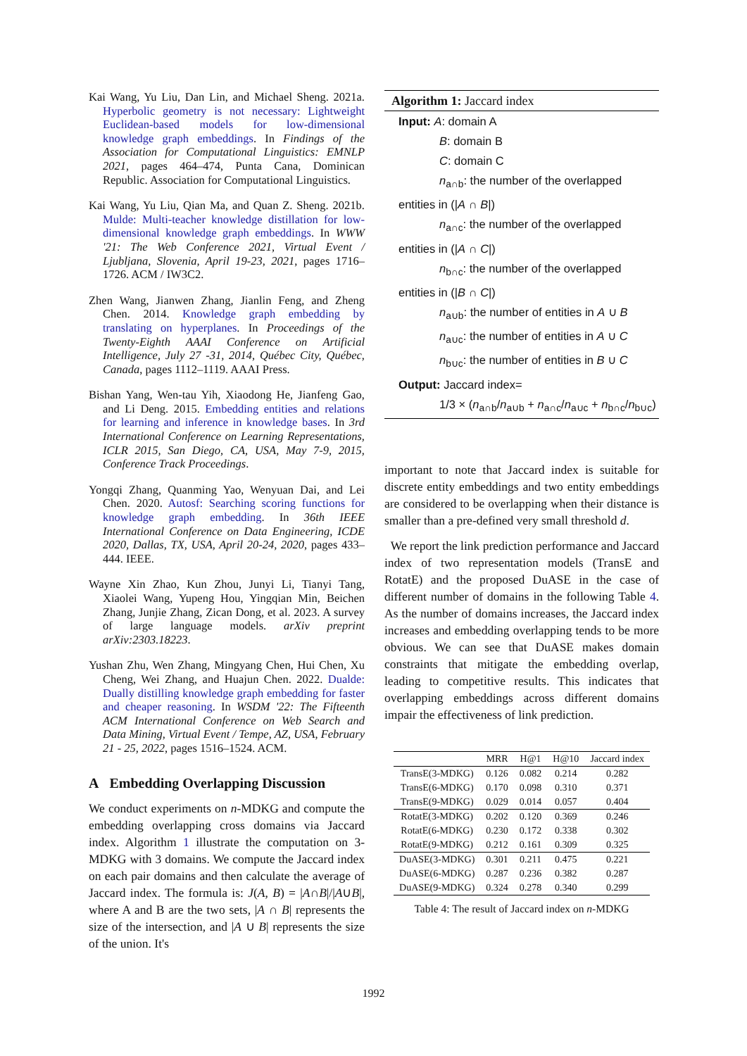Kai Wang, Yu Liu, Dan Lin, and Michael Sheng. 2021a. Hyperbolic geometry is not necessary: Lightweight Euclidean-based models for low-dimensional knowledge graph embeddings. In Findings of the Association for Computational Linguistics: EMNLP 2021, pages 464–474, Punta Cana, Dominican Republic. Association for Computational Linguistics.
Kai Wang, Yu Liu, Qian Ma, and Quan Z. Sheng. 2021b. Mulde: Multi-teacher knowledge distillation for low-dimensional knowledge graph embeddings. In WWW '21: The Web Conference 2021, Virtual Event / Ljubljana, Slovenia, April 19-23, 2021, pages 1716–1726. ACM / IW3C2.
Zhen Wang, Jianwen Zhang, Jianlin Feng, and Zheng Chen. 2014. Knowledge graph embedding by translating on hyperplanes. In Proceedings of the Twenty-Eighth AAAI Conference on Artificial Intelligence, July 27 -31, 2014, Québec City, Québec, Canada, pages 1112–1119. AAAI Press.
Bishan Yang, Wen-tau Yih, Xiaodong He, Jianfeng Gao, and Li Deng. 2015. Embedding entities and relations for learning and inference in knowledge bases. In 3rd International Conference on Learning Representations, ICLR 2015, San Diego, CA, USA, May 7-9, 2015, Conference Track Proceedings.
Yongqi Zhang, Quanming Yao, Wenyuan Dai, and Lei Chen. 2020. Autosf: Searching scoring functions for knowledge graph embedding. In 36th IEEE International Conference on Data Engineering, ICDE 2020, Dallas, TX, USA, April 20-24, 2020, pages 433–444. IEEE.
Wayne Xin Zhao, Kun Zhou, Junyi Li, Tianyi Tang, Xiaolei Wang, Yupeng Hou, Yingqian Min, Beichen Zhang, Junjie Zhang, Zican Dong, et al. 2023. A survey of large language models. arXiv preprint arXiv:2303.18223.
Yushan Zhu, Wen Zhang, Mingyang Chen, Hui Chen, Xu Cheng, Wei Zhang, and Huajun Chen. 2022. Dualde: Dually distilling knowledge graph embedding for faster and cheaper reasoning. In WSDM '22: The Fifteenth ACM International Conference on Web Search and Data Mining, Virtual Event / Tempe, AZ, USA, February 21 - 25, 2022, pages 1516–1524. ACM.
A Embedding Overlapping Discussion
We conduct experiments on n-MDKG and compute the embedding overlapping cross domains via Jaccard index. Algorithm 1 illustrate the computation on 3-MDKG with 3 domains. We compute the Jaccard index on each pair domains and then calculate the average of Jaccard index. The formula is: J(A, B) = |A∩B|/|A∪B|, where A and B are the two sets, |A ∩ B| represents the size of the intersection, and |A ∪ B| represents the size of the union. It's
Algorithm 1: Jaccard index
Input: A: domain A
B: domain B
C: domain C
n<sub>a∩b</sub>: the number of the overlapped
entities in (|A ∩ B|)
n<sub>a∩c</sub>: the number of the overlapped
entities in (|A ∩ C|)
n<sub>b∩c</sub>: the number of the overlapped
entities in (|B ∩ C|)
n<sub>a∪b</sub>: the number of entities in A ∪ B
n<sub>a∪c</sub>: the number of entities in A ∪ C
n<sub>b∪c</sub>: the number of entities in B ∪ C
Output: Jaccard index=
1/3 × (n<sub>a∩b</sub>/n<sub>a∪b</sub> + n<sub>a∩c</sub>/n<sub>a∪c</sub> + n<sub>b∩c</sub>/n<sub>b∪c</sub>)
important to note that Jaccard index is suitable for discrete entity embeddings and two entity embeddings are considered to be overlapping when their distance is smaller than a pre-defined very small threshold d.
We report the link prediction performance and Jaccard index of two representation models (TransE and RotatE) and the proposed DuASE in the case of different number of domains in the following Table 4. As the number of domains increases, the Jaccard index increases and embedding overlapping tends to be more obvious. We can see that DuASE makes domain constraints that mitigate the embedding overlap, leading to competitive results. This indicates that overlapping embeddings across different domains impair the effectiveness of link prediction.
| | MRR | H@1 | H@10 | Jaccard index |
| --- | --- | --- | --- | --- |
| TransE(3-MDKG) | 0.126 | 0.082 | 0.214 | 0.282 |
| TransE(6-MDKG) | 0.170 | 0.098 | 0.310 | 0.371 |
| TransE(9-MDKG) | 0.029 | 0.014 | 0.057 | 0.404 |
| RotatE(3-MDKG) | 0.202 | 0.120 | 0.369 | 0.246 |
| RotatE(6-MDKG) | 0.230 | 0.172 | 0.338 | 0.302 |
| RotatE(9-MDKG) | 0.212 | 0.161 | 0.309 | 0.325 |
| DuASE(3-MDKG) | 0.301 | 0.211 | 0.475 | 0.221 |
| DuASE(6-MDKG) | 0.287 | 0.236 | 0.382 | 0.287 |
| DuASE(9-MDKG) | 0.324 | 0.278 | 0.340 | 0.299 |
Table 4: The result of Jaccard index on n-MDKG
1992